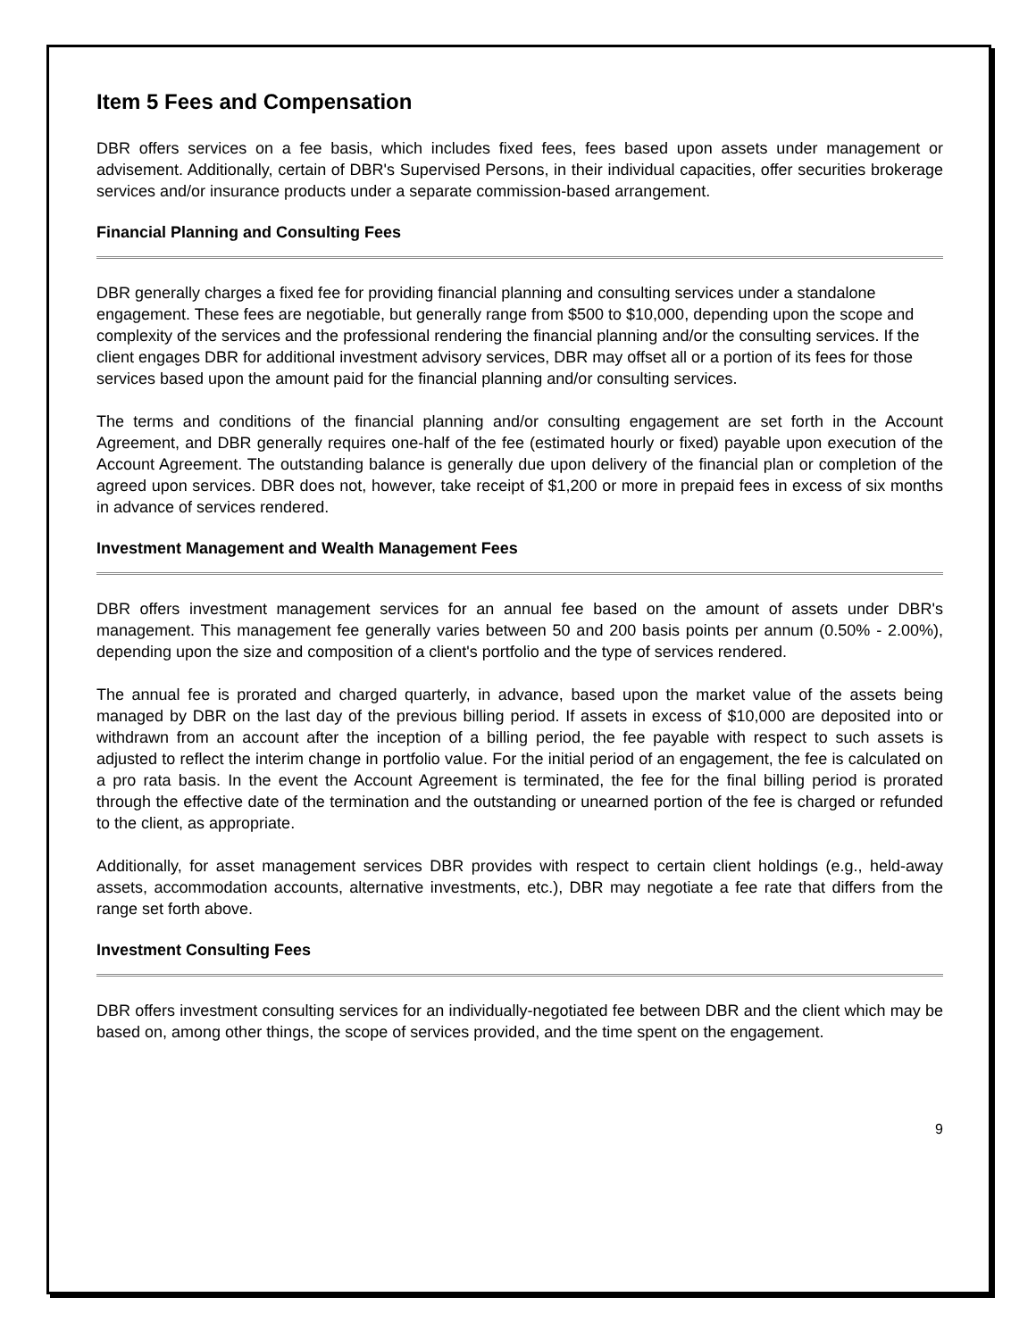Item 5 Fees and Compensation
DBR offers services on a fee basis, which includes fixed fees, fees based upon assets under management or advisement. Additionally, certain of DBR's Supervised Persons, in their individual capacities, offer securities brokerage services and/or insurance products under a separate commission-based arrangement.
Financial Planning and Consulting Fees
DBR generally charges a fixed fee for providing financial planning and consulting services under a standalone engagement. These fees are negotiable, but generally range from $500 to $10,000, depending upon the scope and complexity of the services and the professional rendering the financial planning and/or the consulting services. If the client engages DBR for additional investment advisory services, DBR may offset all or a portion of its fees for those services based upon the amount paid for the financial planning and/or consulting services.
The terms and conditions of the financial planning and/or consulting engagement are set forth in the Account Agreement, and DBR generally requires one-half of the fee (estimated hourly or fixed) payable upon execution of the Account Agreement. The outstanding balance is generally due upon delivery of the financial plan or completion of the agreed upon services. DBR does not, however, take receipt of $1,200 or more in prepaid fees in excess of six months in advance of services rendered.
Investment Management and Wealth Management Fees
DBR offers investment management services for an annual fee based on the amount of assets under DBR's management. This management fee generally varies between 50 and 200 basis points per annum (0.50% - 2.00%), depending upon the size and composition of a client's portfolio and the type of services rendered.
The annual fee is prorated and charged quarterly, in advance, based upon the market value of the assets being managed by DBR on the last day of the previous billing period. If assets in excess of $10,000 are deposited into or withdrawn from an account after the inception of a billing period, the fee payable with respect to such assets is adjusted to reflect the interim change in portfolio value. For the initial period of an engagement, the fee is calculated on a pro rata basis. In the event the Account Agreement is terminated, the fee for the final billing period is prorated through the effective date of the termination and the outstanding or unearned portion of the fee is charged or refunded to the client, as appropriate.
Additionally, for asset management services DBR provides with respect to certain client holdings (e.g., held-away assets, accommodation accounts, alternative investments, etc.), DBR may negotiate a fee rate that differs from the range set forth above.
Investment Consulting Fees
DBR offers investment consulting services for an individually-negotiated fee between DBR and the client which may be based on, among other things, the scope of services provided, and the time spent on the engagement.
9